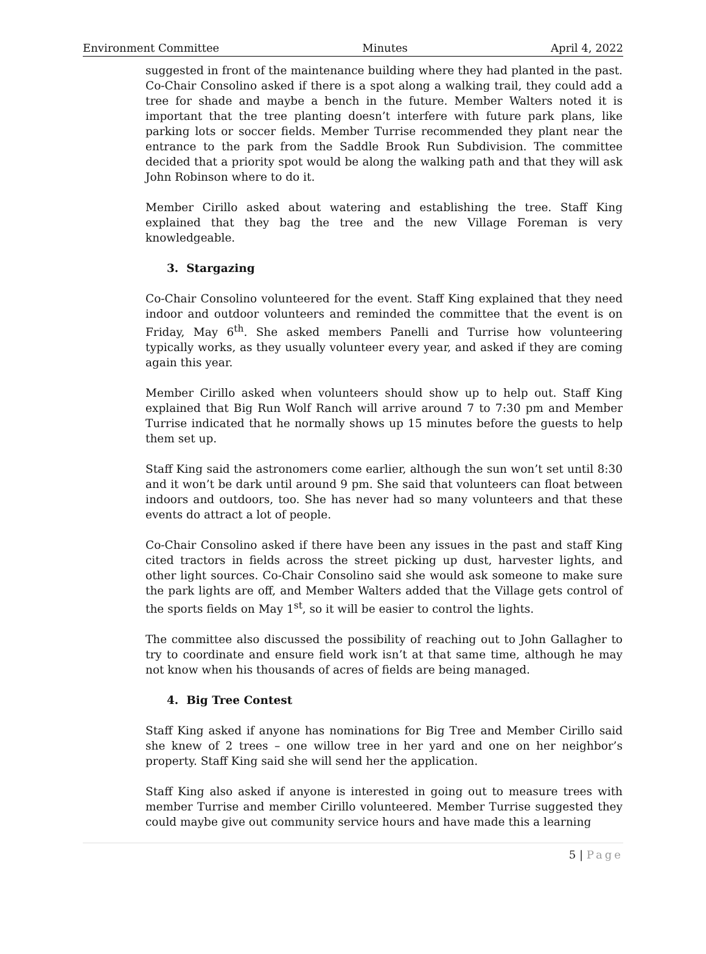Environment Committee Minutes April 4, 2022
suggested in front of the maintenance building where they had planted in the past. Co-Chair Consolino asked if there is a spot along a walking trail, they could add a tree for shade and maybe a bench in the future. Member Walters noted it is important that the tree planting doesn’t interfere with future park plans, like parking lots or soccer fields. Member Turrise recommended they plant near the entrance to the park from the Saddle Brook Run Subdivision. The committee decided that a priority spot would be along the walking path and that they will ask John Robinson where to do it.
Member Cirillo asked about watering and establishing the tree. Staff King explained that they bag the tree and the new Village Foreman is very knowledgeable.
3. Stargazing
Co-Chair Consolino volunteered for the event. Staff King explained that they need indoor and outdoor volunteers and reminded the committee that the event is on Friday, May 6<sup>th</sup>. She asked members Panelli and Turrise how volunteering typically works, as they usually volunteer every year, and asked if they are coming again this year.
Member Cirillo asked when volunteers should show up to help out. Staff King explained that Big Run Wolf Ranch will arrive around 7 to 7:30 pm and Member Turrise indicated that he normally shows up 15 minutes before the guests to help them set up.
Staff King said the astronomers come earlier, although the sun won’t set until 8:30 and it won’t be dark until around 9 pm. She said that volunteers can float between indoors and outdoors, too. She has never had so many volunteers and that these events do attract a lot of people.
Co-Chair Consolino asked if there have been any issues in the past and staff King cited tractors in fields across the street picking up dust, harvester lights, and other light sources. Co-Chair Consolino said she would ask someone to make sure the park lights are off, and Member Walters added that the Village gets control of the sports fields on May 1<sup>st</sup>, so it will be easier to control the lights.
The committee also discussed the possibility of reaching out to John Gallagher to try to coordinate and ensure field work isn’t at that same time, although he may not know when his thousands of acres of fields are being managed.
4. Big Tree Contest
Staff King asked if anyone has nominations for Big Tree and Member Cirillo said she knew of 2 trees – one willow tree in her yard and one on her neighbor’s property. Staff King said she will send her the application.
Staff King also asked if anyone is interested in going out to measure trees with member Turrise and member Cirillo volunteered. Member Turrise suggested they could maybe give out community service hours and have made this a learning
5 | Page